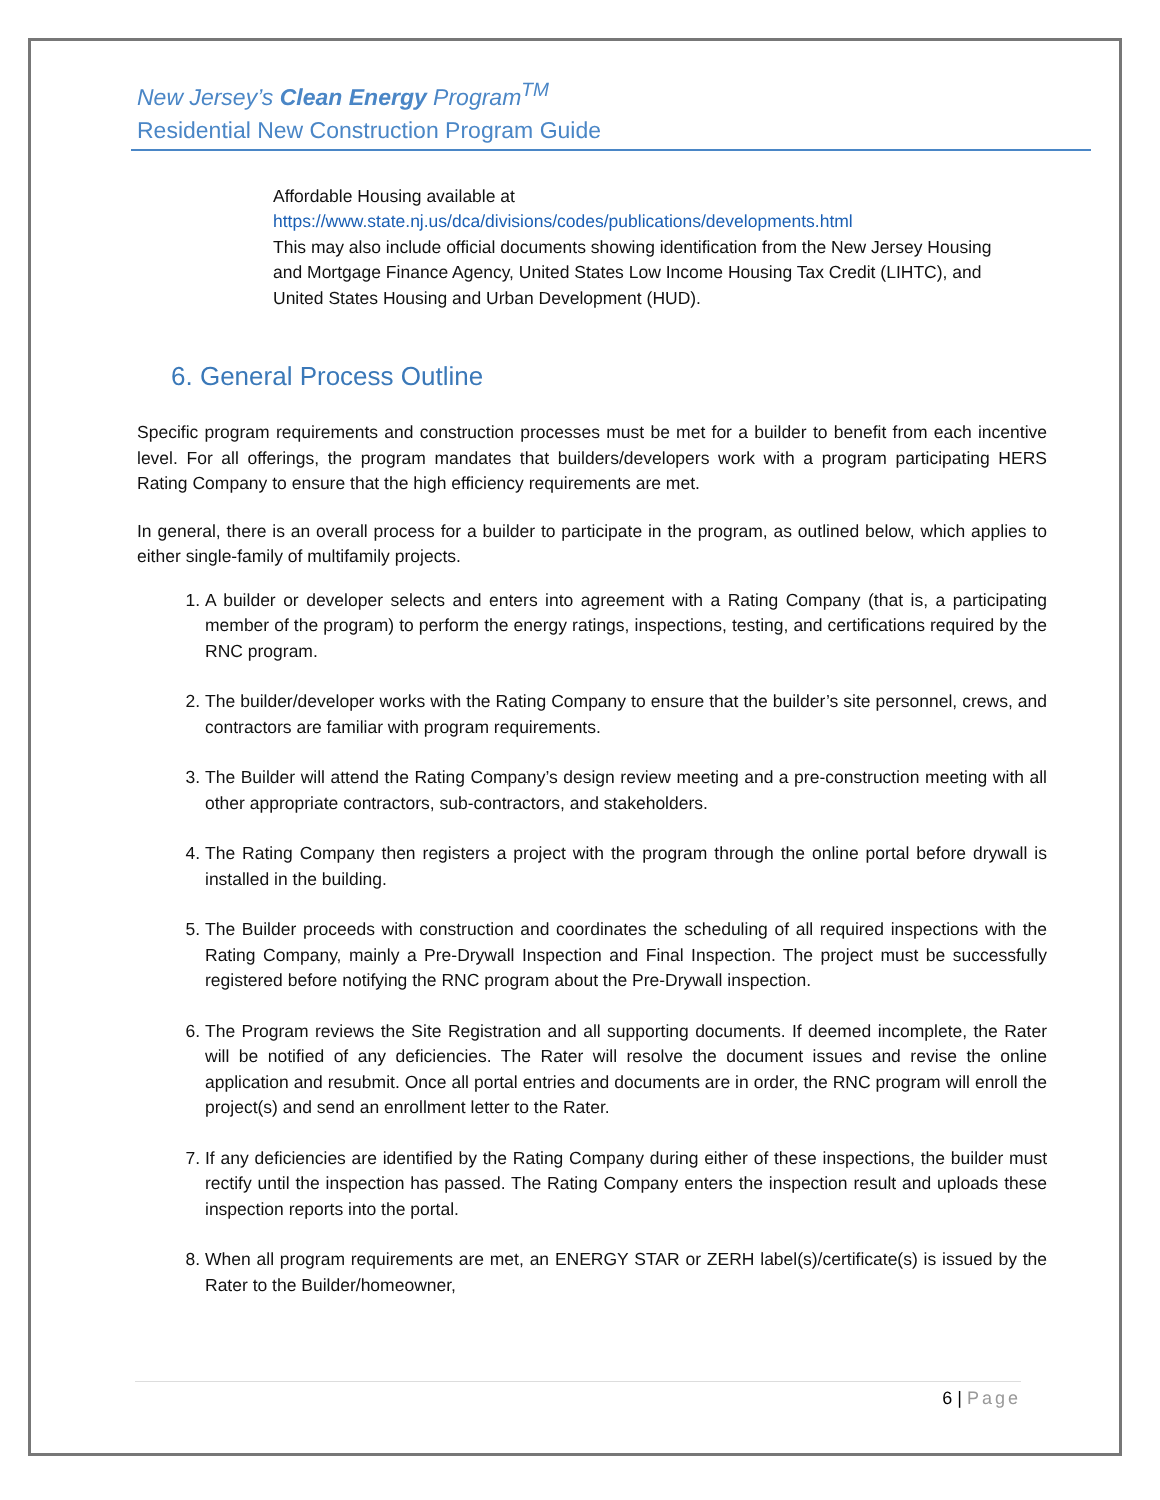New Jersey’s Clean Energy Program<sup>TM</sup>
Residential New Construction Program Guide
Affordable Housing available at
https://www.state.nj.us/dca/divisions/codes/publications/developments.html
This may also include official documents showing identification from the New Jersey Housing and Mortgage Finance Agency, United States Low Income Housing Tax Credit (LIHTC), and United States Housing and Urban Development (HUD).
6. General Process Outline
Specific program requirements and construction processes must be met for a builder to benefit from each incentive level. For all offerings, the program mandates that builders/developers work with a program participating HERS Rating Company to ensure that the high efficiency requirements are met.
In general, there is an overall process for a builder to participate in the program, as outlined below, which applies to either single-family of multifamily projects.
1. A builder or developer selects and enters into agreement with a Rating Company (that is, a participating member of the program) to perform the energy ratings, inspections, testing, and certifications required by the RNC program.
2. The builder/developer works with the Rating Company to ensure that the builder’s site personnel, crews, and contractors are familiar with program requirements.
3. The Builder will attend the Rating Company’s design review meeting and a pre-construction meeting with all other appropriate contractors, sub-contractors, and stakeholders.
4. The Rating Company then registers a project with the program through the online portal before drywall is installed in the building.
5. The Builder proceeds with construction and coordinates the scheduling of all required inspections with the Rating Company, mainly a Pre-Drywall Inspection and Final Inspection. The project must be successfully registered before notifying the RNC program about the Pre-Drywall inspection.
6. The Program reviews the Site Registration and all supporting documents. If deemed incomplete, the Rater will be notified of any deficiencies. The Rater will resolve the document issues and revise the online application and resubmit. Once all portal entries and documents are in order, the RNC program will enroll the project(s) and send an enrollment letter to the Rater.
7. If any deficiencies are identified by the Rating Company during either of these inspections, the builder must rectify until the inspection has passed. The Rating Company enters the inspection result and uploads these inspection reports into the portal.
8. When all program requirements are met, an ENERGY STAR or ZERH label(s)/certificate(s) is issued by the Rater to the Builder/homeowner,
6 | Page